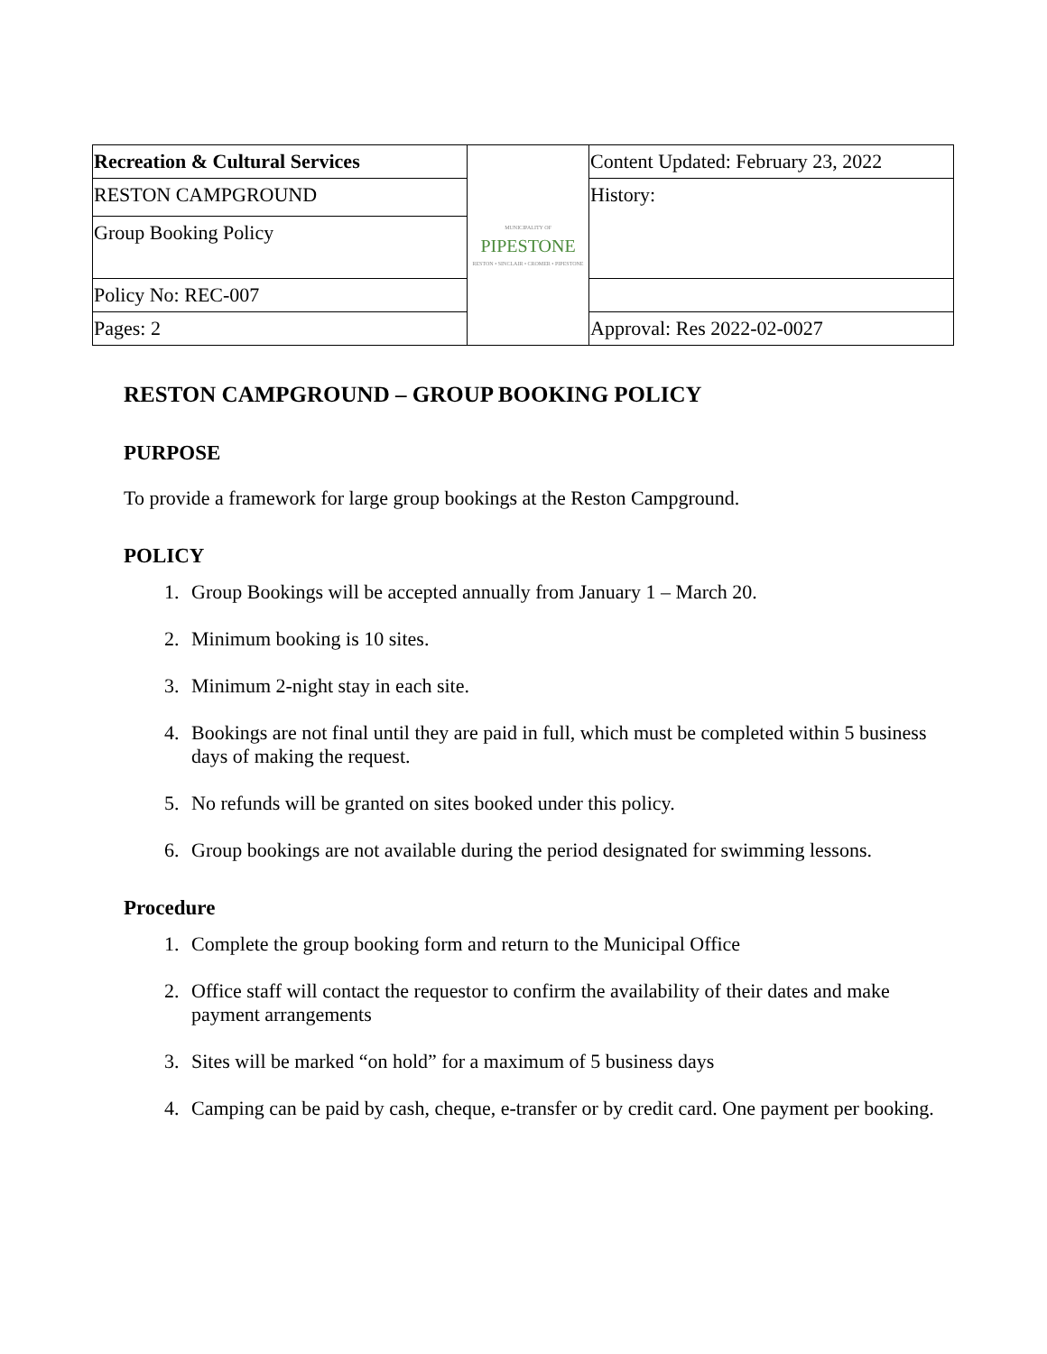| Recreation & Cultural Services | MUNICIPALITY OF PIPESTONE RESTON • SINCLAIR • CROMER • PIPESTONE | Content Updated: February 23, 2022 |
| RESTON CAMPGROUND | | History: |
| Group Booking Policy | | |
| Policy No: REC-007 | | |
| Pages: 2 | | Approval: Res 2022-02-0027 |
RESTON CAMPGROUND – GROUP BOOKING POLICY
PURPOSE
To provide a framework for large group bookings at the Reston Campground.
POLICY
1. Group Bookings will be accepted annually from January 1 – March 20.
2. Minimum booking is 10 sites.
3. Minimum 2-night stay in each site.
4. Bookings are not final until they are paid in full, which must be completed within 5 business days of making the request.
5. No refunds will be granted on sites booked under this policy.
6. Group bookings are not available during the period designated for swimming lessons.
Procedure
1. Complete the group booking form and return to the Municipal Office
2. Office staff will contact the requestor to confirm the availability of their dates and make payment arrangements
3. Sites will be marked “on hold” for a maximum of 5 business days
4. Camping can be paid by cash, cheque, e-transfer or by credit card. One payment per booking.